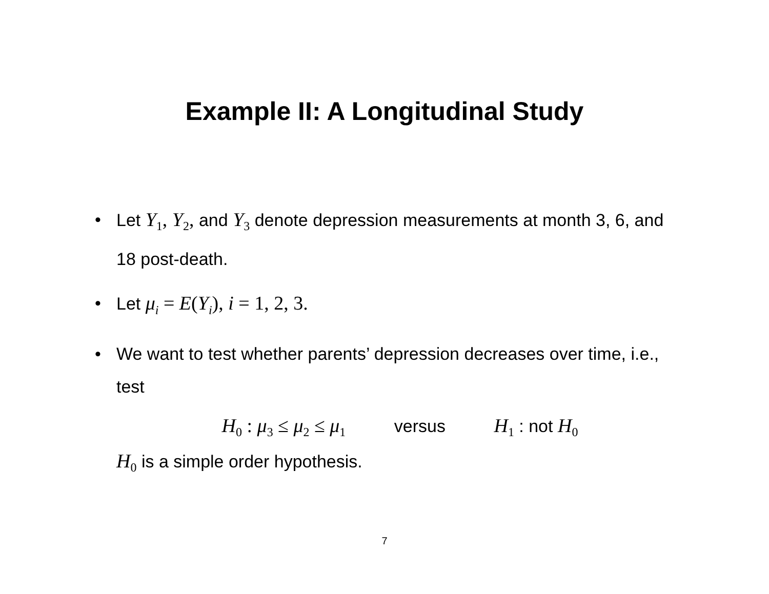Example II: A Longitudinal Study
• Let Y<sub>1</sub>, Y<sub>2</sub>, and Y<sub>3</sub> denote depression measurements at month 3, 6, and 18 post-death.
• Let μ<sub>i</sub> = E(Y<sub>i</sub>), i = 1, 2, 3.
• We want to test whether parents’ depression decreases over time, i.e., test
H<sub>0</sub> : μ<sub>3</sub> ≤ μ<sub>2</sub> ≤ μ<sub>1</sub> versus H<sub>1</sub> : not H<sub>0</sub>
H<sub>0</sub> is a simple order hypothesis.
7